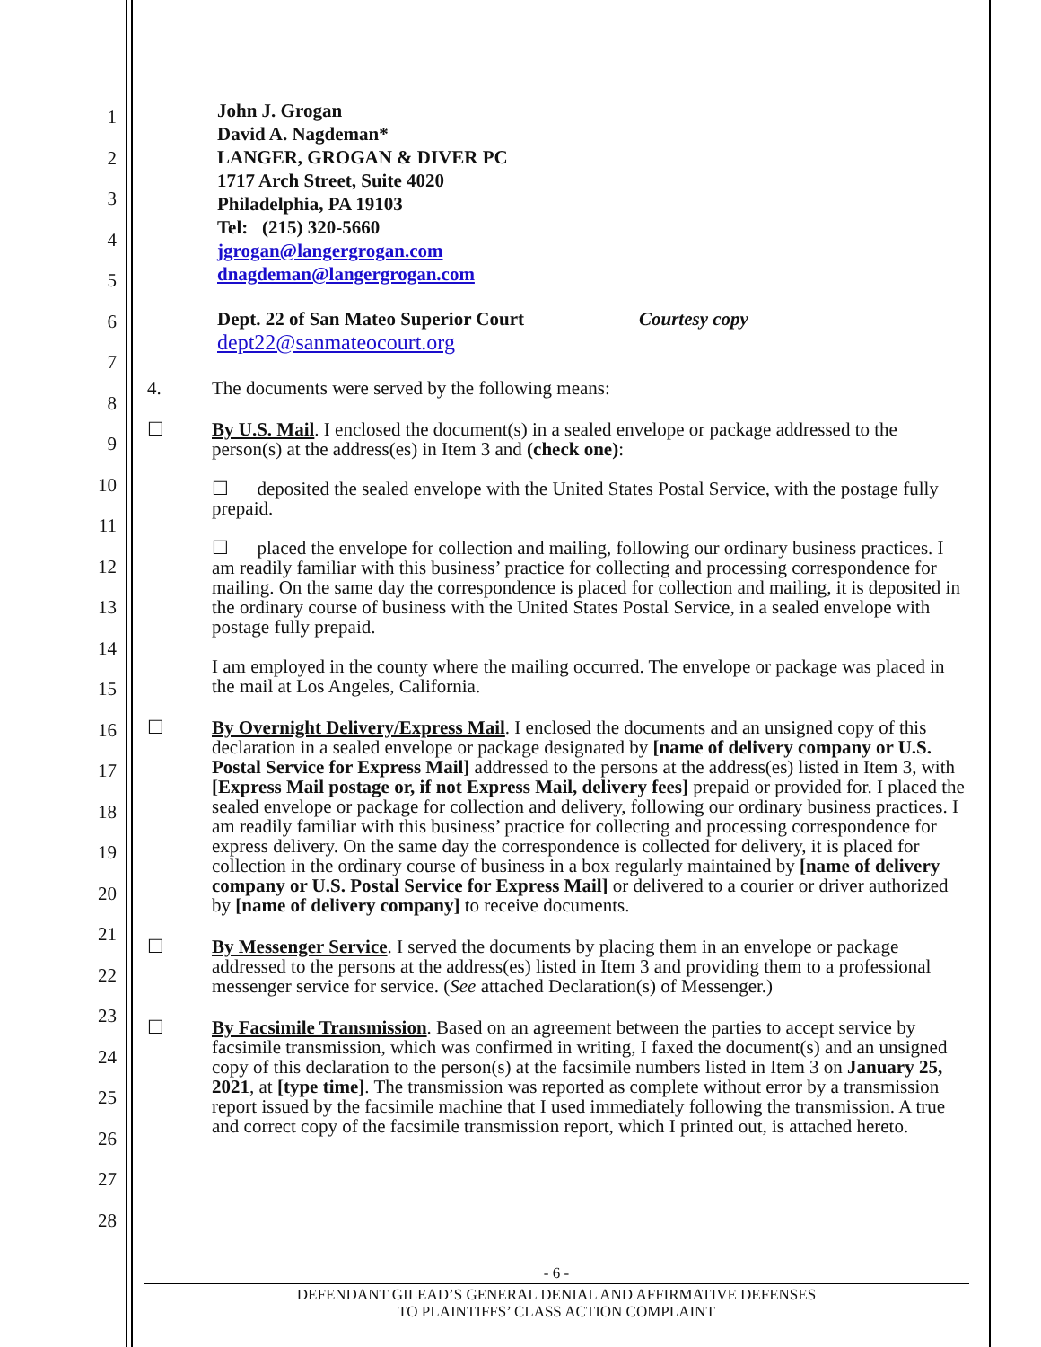1
2
3
4
5
6
7
8
9
10
11
12
13
14
15
16
17
18
19
20
21
22
23
24
25
26
27
28
John J. Grogan
David A. Nagdeman*
LANGER, GROGAN & DIVER PC
1717 Arch Street, Suite 4020
Philadelphia, PA 19103
Tel: (215) 320-5660
jgrogan@langergrogan.com
dnagdeman@langergrogan.com
Dept. 22 of San Mateo Superior Court Courtesy copy
dept22@sanmateocourt.org
4. The documents were served by the following means:
☐ By U.S. Mail. I enclosed the document(s) in a sealed envelope or package addressed to the person(s) at the address(es) in Item 3 and (check one):
☐ deposited the sealed envelope with the United States Postal Service, with the postage fully prepaid.
☐ placed the envelope for collection and mailing, following our ordinary business practices. I am readily familiar with this business’ practice for collecting and processing correspondence for mailing. On the same day the correspondence is placed for collection and mailing, it is deposited in the ordinary course of business with the United States Postal Service, in a sealed envelope with postage fully prepaid.
I am employed in the county where the mailing occurred. The envelope or package was placed in the mail at Los Angeles, California.
☐ By Overnight Delivery/Express Mail. I enclosed the documents and an unsigned copy of this declaration in a sealed envelope or package designated by [name of delivery company or U.S. Postal Service for Express Mail] addressed to the persons at the address(es) listed in Item 3, with [Express Mail postage or, if not Express Mail, delivery fees] prepaid or provided for. I placed the sealed envelope or package for collection and delivery, following our ordinary business practices. I am readily familiar with this business’ practice for collecting and processing correspondence for express delivery. On the same day the correspondence is collected for delivery, it is placed for collection in the ordinary course of business in a box regularly maintained by [name of delivery company or U.S. Postal Service for Express Mail] or delivered to a courier or driver authorized by [name of delivery company] to receive documents.
☐ By Messenger Service. I served the documents by placing them in an envelope or package addressed to the persons at the address(es) listed in Item 3 and providing them to a professional messenger service for service. (See attached Declaration(s) of Messenger.)
☐ By Facsimile Transmission. Based on an agreement between the parties to accept service by facsimile transmission, which was confirmed in writing, I faxed the document(s) and an unsigned copy of this declaration to the person(s) at the facsimile numbers listed in Item 3 on January 25, 2021, at [type time]. The transmission was reported as complete without error by a transmission report issued by the facsimile machine that I used immediately following the transmission. A true and correct copy of the facsimile transmission report, which I printed out, is attached hereto.
- 6 -
DEFENDANT GILEAD’S GENERAL DENIAL AND AFFIRMATIVE DEFENSES
TO PLAINTIFFS’ CLASS ACTION COMPLAINT